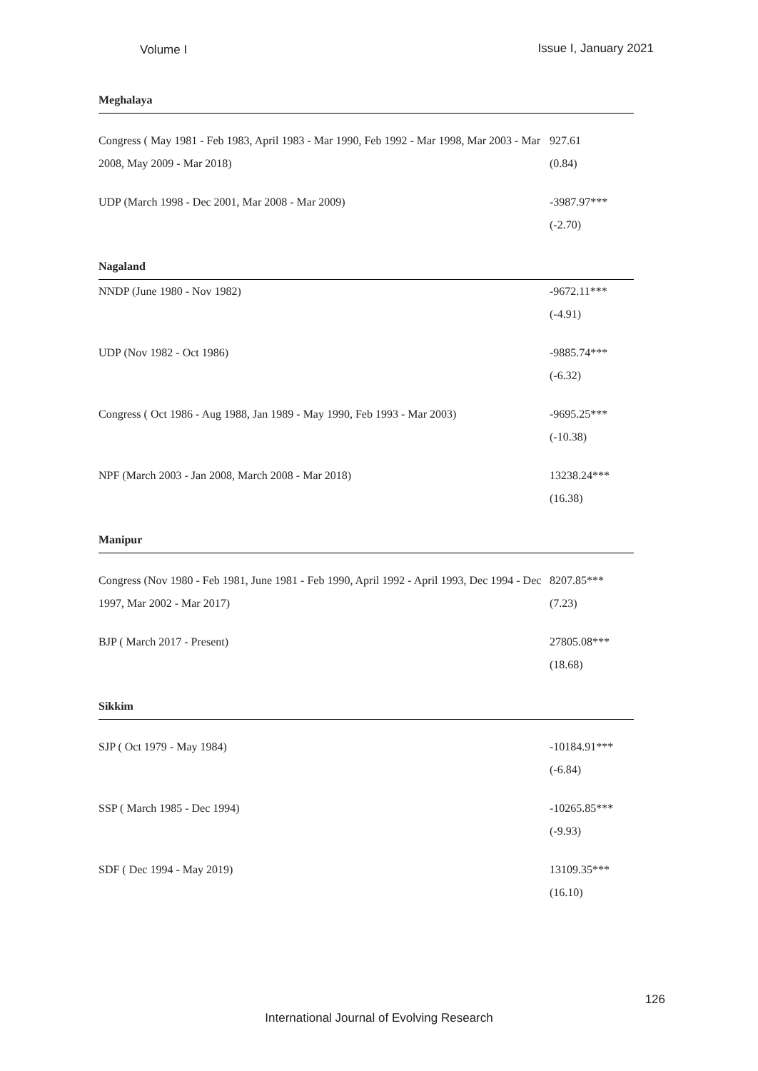Volume I Issue I, January 2021
| Meghalaya | |
| Congress ( May 1981 - Feb 1983, April 1983 - Mar 1990, Feb 1992 - Mar 1998, Mar 2003 - Mar 2008, May 2009 - Mar 2018) | 927.61 (0.84) |
| UDP (March 1998 - Dec 2001, Mar 2008 - Mar 2009) | -3987.97*** (-2.70) |
| Nagaland | |
| NNDP (June 1980 - Nov 1982) | -9672.11*** (-4.91) |
| UDP (Nov 1982 - Oct 1986) | -9885.74*** (-6.32) |
| Congress ( Oct 1986 - Aug 1988, Jan 1989 - May 1990, Feb 1993 - Mar 2003) | -9695.25*** (-10.38) |
| NPF (March 2003 - Jan 2008, March 2008 - Mar 2018) | 13238.24*** (16.38) |
| Manipur | |
| Congress (Nov 1980 - Feb 1981, June 1981 - Feb 1990, April 1992 - April 1993, Dec 1994 - Dec 1997, Mar 2002 - Mar 2017) | 8207.85*** (7.23) |
| BJP ( March 2017 - Present) | 27805.08*** (18.68) |
| Sikkim | |
| SJP ( Oct 1979 - May 1984) | -10184.91*** (-6.84) |
| SSP ( March 1985 - Dec 1994) | -10265.85*** (-9.93) |
| SDF ( Dec 1994 - May 2019) | 13109.35*** (16.10) |
126
International Journal of Evolving Research